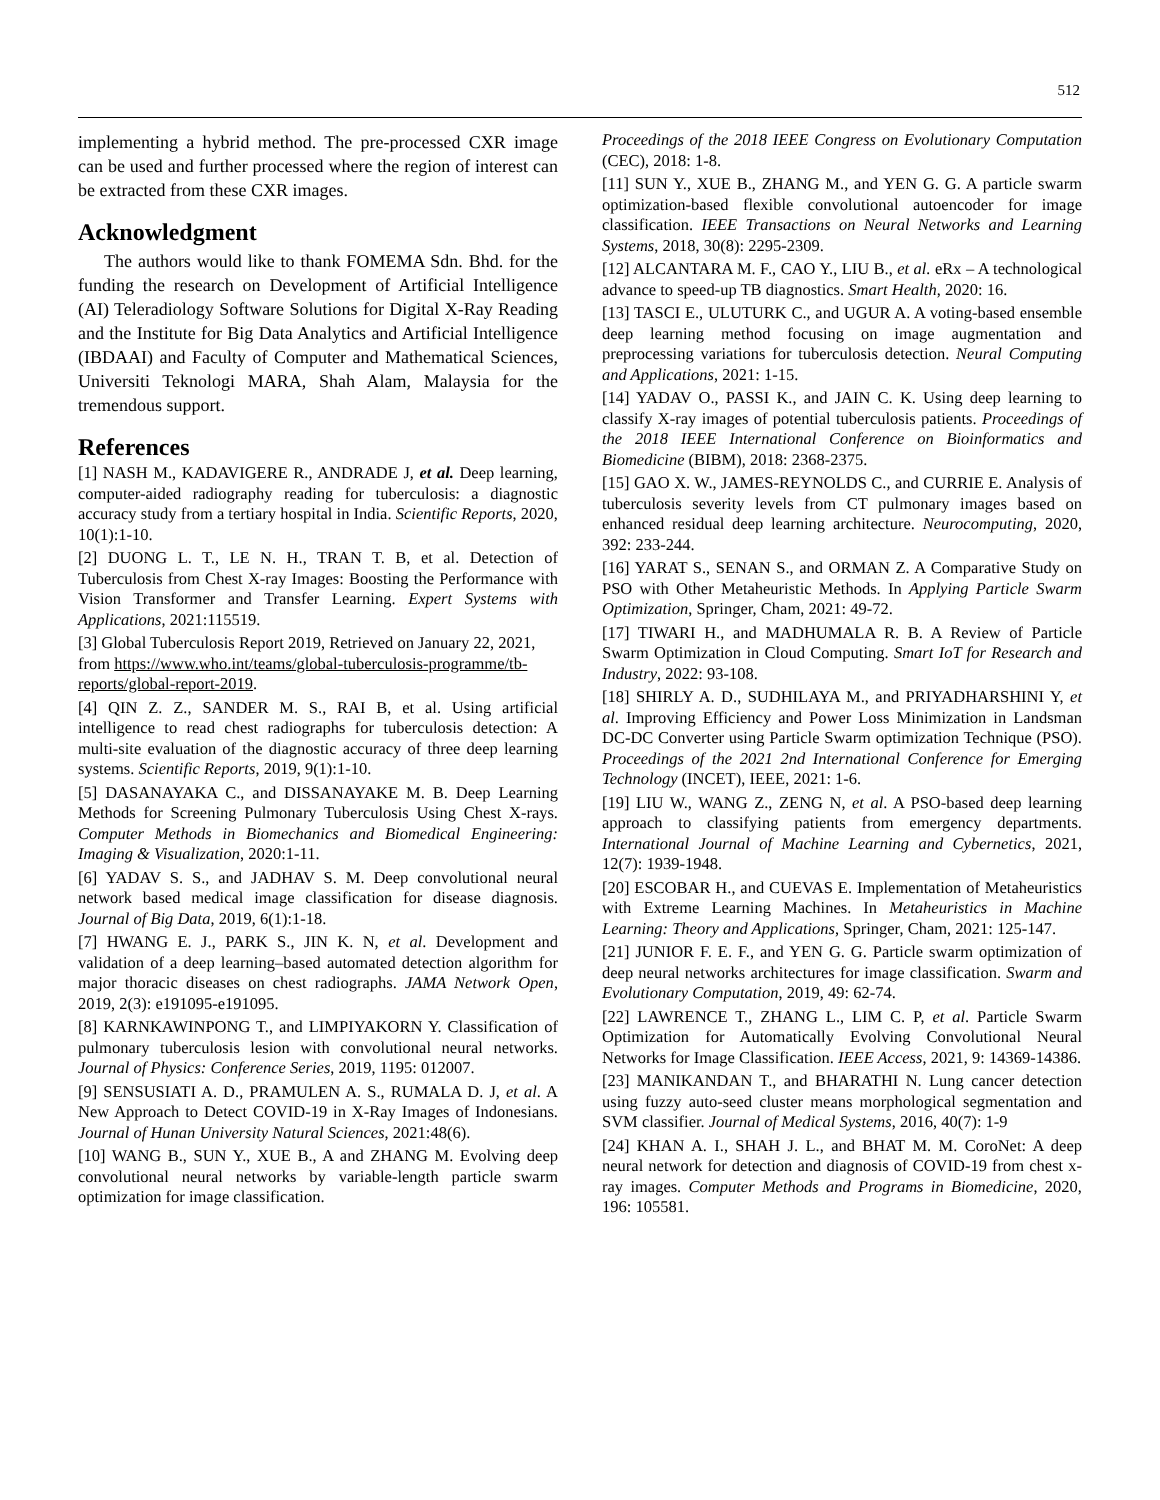512
implementing a hybrid method. The pre-processed CXR image can be used and further processed where the region of interest can be extracted from these CXR images.
Acknowledgment
The authors would like to thank FOMEMA Sdn. Bhd. for the funding the research on Development of Artificial Intelligence (AI) Teleradiology Software Solutions for Digital X-Ray Reading and the Institute for Big Data Analytics and Artificial Intelligence (IBDAAI) and Faculty of Computer and Mathematical Sciences, Universiti Teknologi MARA, Shah Alam, Malaysia for the tremendous support.
References
[1] NASH M., KADAVIGERE R., ANDRADE J, et al. Deep learning, computer-aided radiography reading for tuberculosis: a diagnostic accuracy study from a tertiary hospital in India. Scientific Reports, 2020, 10(1):1-10.
[2] DUONG L. T., LE N. H., TRAN T. B, et al. Detection of Tuberculosis from Chest X-ray Images: Boosting the Performance with Vision Transformer and Transfer Learning. Expert Systems with Applications, 2021:115519.
[3] Global Tuberculosis Report 2019, Retrieved on January 22, 2021, from https://www.who.int/teams/global-tuberculosis-programme/tb-reports/global-report-2019.
[4] QIN Z. Z., SANDER M. S., RAI B, et al. Using artificial intelligence to read chest radiographs for tuberculosis detection: A multi-site evaluation of the diagnostic accuracy of three deep learning systems. Scientific Reports, 2019, 9(1):1-10.
[5] DASANAYAKA C., and DISSANAYAKE M. B. Deep Learning Methods for Screening Pulmonary Tuberculosis Using Chest X-rays. Computer Methods in Biomechanics and Biomedical Engineering: Imaging & Visualization, 2020:1-11.
[6] YADAV S. S., and JADHAV S. M. Deep convolutional neural network based medical image classification for disease diagnosis. Journal of Big Data, 2019, 6(1):1-18.
[7] HWANG E. J., PARK S., JIN K. N, et al. Development and validation of a deep learning–based automated detection algorithm for major thoracic diseases on chest radiographs. JAMA Network Open, 2019, 2(3): e191095-e191095.
[8] KARNKAWINPONG T., and LIMPIYAKORN Y. Classification of pulmonary tuberculosis lesion with convolutional neural networks. Journal of Physics: Conference Series, 2019, 1195: 012007.
[9] SENSUSIATI A. D., PRAMULEN A. S., RUMALA D. J, et al. A New Approach to Detect COVID-19 in X-Ray Images of Indonesians. Journal of Hunan University Natural Sciences, 2021:48(6).
[10] WANG B., SUN Y., XUE B., A and ZHANG M. Evolving deep convolutional neural networks by variable-length particle swarm optimization for image classification.
Proceedings of the 2018 IEEE Congress on Evolutionary Computation (CEC), 2018: 1-8.
[11] SUN Y., XUE B., ZHANG M., and YEN G. G. A particle swarm optimization-based flexible convolutional autoencoder for image classification. IEEE Transactions on Neural Networks and Learning Systems, 2018, 30(8): 2295-2309.
[12] ALCANTARA M. F., CAO Y., LIU B., et al. eRx – A technological advance to speed-up TB diagnostics. Smart Health, 2020: 16.
[13] TASCI E., ULUTURK C., and UGUR A. A voting-based ensemble deep learning method focusing on image augmentation and preprocessing variations for tuberculosis detection. Neural Computing and Applications, 2021: 1-15.
[14] YADAV O., PASSI K., and JAIN C. K. Using deep learning to classify X-ray images of potential tuberculosis patients. Proceedings of the 2018 IEEE International Conference on Bioinformatics and Biomedicine (BIBM), 2018: 2368-2375.
[15] GAO X. W., JAMES-REYNOLDS C., and CURRIE E. Analysis of tuberculosis severity levels from CT pulmonary images based on enhanced residual deep learning architecture. Neurocomputing, 2020, 392: 233-244.
[16] YARAT S., SENAN S., and ORMAN Z. A Comparative Study on PSO with Other Metaheuristic Methods. In Applying Particle Swarm Optimization, Springer, Cham, 2021: 49-72.
[17] TIWARI H., and MADHUMALA R. B. A Review of Particle Swarm Optimization in Cloud Computing. Smart IoT for Research and Industry, 2022: 93-108.
[18] SHIRLY A. D., SUDHILAYA M., and PRIYADHARSHINI Y, et al. Improving Efficiency and Power Loss Minimization in Landsman DC-DC Converter using Particle Swarm optimization Technique (PSO). Proceedings of the 2021 2nd International Conference for Emerging Technology (INCET), IEEE, 2021: 1-6.
[19] LIU W., WANG Z., ZENG N, et al. A PSO-based deep learning approach to classifying patients from emergency departments. International Journal of Machine Learning and Cybernetics, 2021, 12(7): 1939-1948.
[20] ESCOBAR H., and CUEVAS E. Implementation of Metaheuristics with Extreme Learning Machines. In Metaheuristics in Machine Learning: Theory and Applications, Springer, Cham, 2021: 125-147.
[21] JUNIOR F. E. F., and YEN G. G. Particle swarm optimization of deep neural networks architectures for image classification. Swarm and Evolutionary Computation, 2019, 49: 62-74.
[22] LAWRENCE T., ZHANG L., LIM C. P, et al. Particle Swarm Optimization for Automatically Evolving Convolutional Neural Networks for Image Classification. IEEE Access, 2021, 9: 14369-14386.
[23] MANIKANDAN T., and BHARATHI N. Lung cancer detection using fuzzy auto-seed cluster means morphological segmentation and SVM classifier. Journal of Medical Systems, 2016, 40(7): 1-9
[24] KHAN A. I., SHAH J. L., and BHAT M. M. CoroNet: A deep neural network for detection and diagnosis of COVID-19 from chest x-ray images. Computer Methods and Programs in Biomedicine, 2020, 196: 105581.